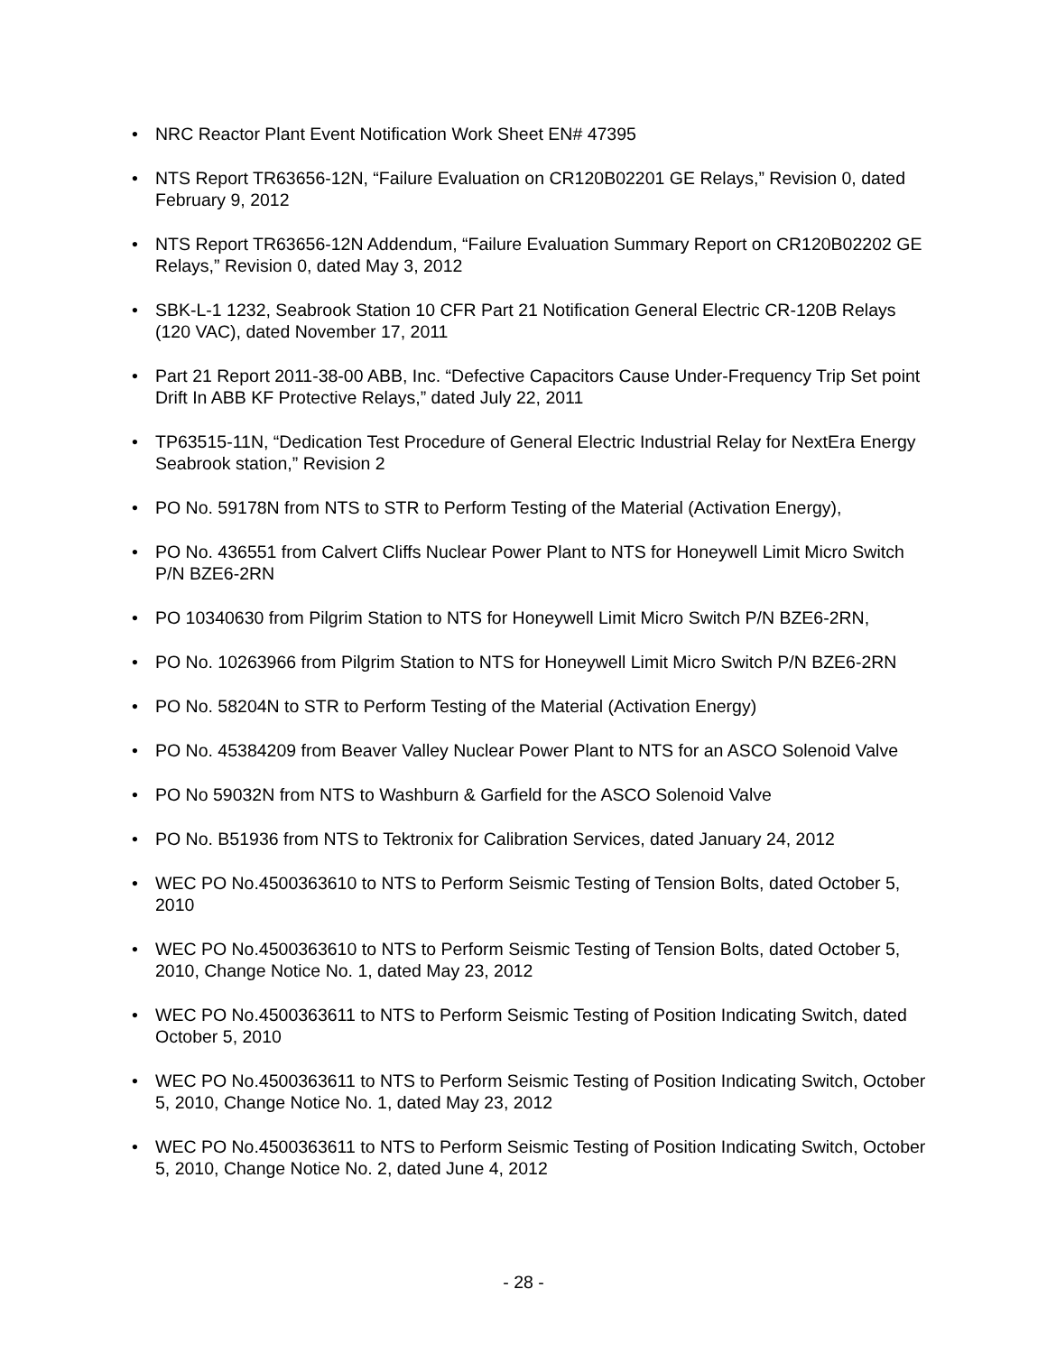• NRC Reactor Plant Event Notification Work Sheet EN# 47395
• NTS Report TR63656-12N, “Failure Evaluation on CR120B02201 GE Relays,” Revision 0, dated February 9, 2012
• NTS Report TR63656-12N Addendum, “Failure Evaluation Summary Report on CR120B02202 GE Relays,” Revision 0, dated May 3, 2012
• SBK-L-1 1232, Seabrook Station 10 CFR Part 21 Notification General Electric CR-120B Relays (120 VAC), dated November 17, 2011
• Part 21 Report 2011-38-00 ABB, Inc. “Defective Capacitors Cause Under-Frequency Trip Set point Drift In ABB KF Protective Relays,” dated July 22, 2011
• TP63515-11N, “Dedication Test Procedure of General Electric Industrial Relay for NextEra Energy Seabrook station,” Revision 2
• PO No. 59178N from NTS to STR to Perform Testing of the Material (Activation Energy),
• PO No. 436551 from Calvert Cliffs Nuclear Power Plant to NTS for Honeywell Limit Micro Switch P/N BZE6-2RN
• PO 10340630 from Pilgrim Station to NTS for Honeywell Limit Micro Switch P/N BZE6-2RN,
• PO No. 10263966 from Pilgrim Station to NTS for Honeywell Limit Micro Switch P/N BZE6-2RN
• PO No. 58204N to STR to Perform Testing of the Material (Activation Energy)
• PO No. 45384209 from Beaver Valley Nuclear Power Plant to NTS for an ASCO Solenoid Valve
• PO No 59032N from NTS to Washburn & Garfield for the ASCO Solenoid Valve
• PO No. B51936 from NTS to Tektronix for Calibration Services, dated January 24, 2012
• WEC PO No.4500363610 to NTS to Perform Seismic Testing of Tension Bolts, dated October 5, 2010
• WEC PO No.4500363610 to NTS to Perform Seismic Testing of Tension Bolts, dated October 5, 2010, Change Notice No. 1, dated May 23, 2012
• WEC PO No.4500363611 to NTS to Perform Seismic Testing of Position Indicating Switch, dated October 5, 2010
• WEC PO No.4500363611 to NTS to Perform Seismic Testing of Position Indicating Switch, October 5, 2010, Change Notice No. 1, dated May 23, 2012
• WEC PO No.4500363611 to NTS to Perform Seismic Testing of Position Indicating Switch, October 5, 2010, Change Notice No. 2, dated June 4, 2012
- 28 -